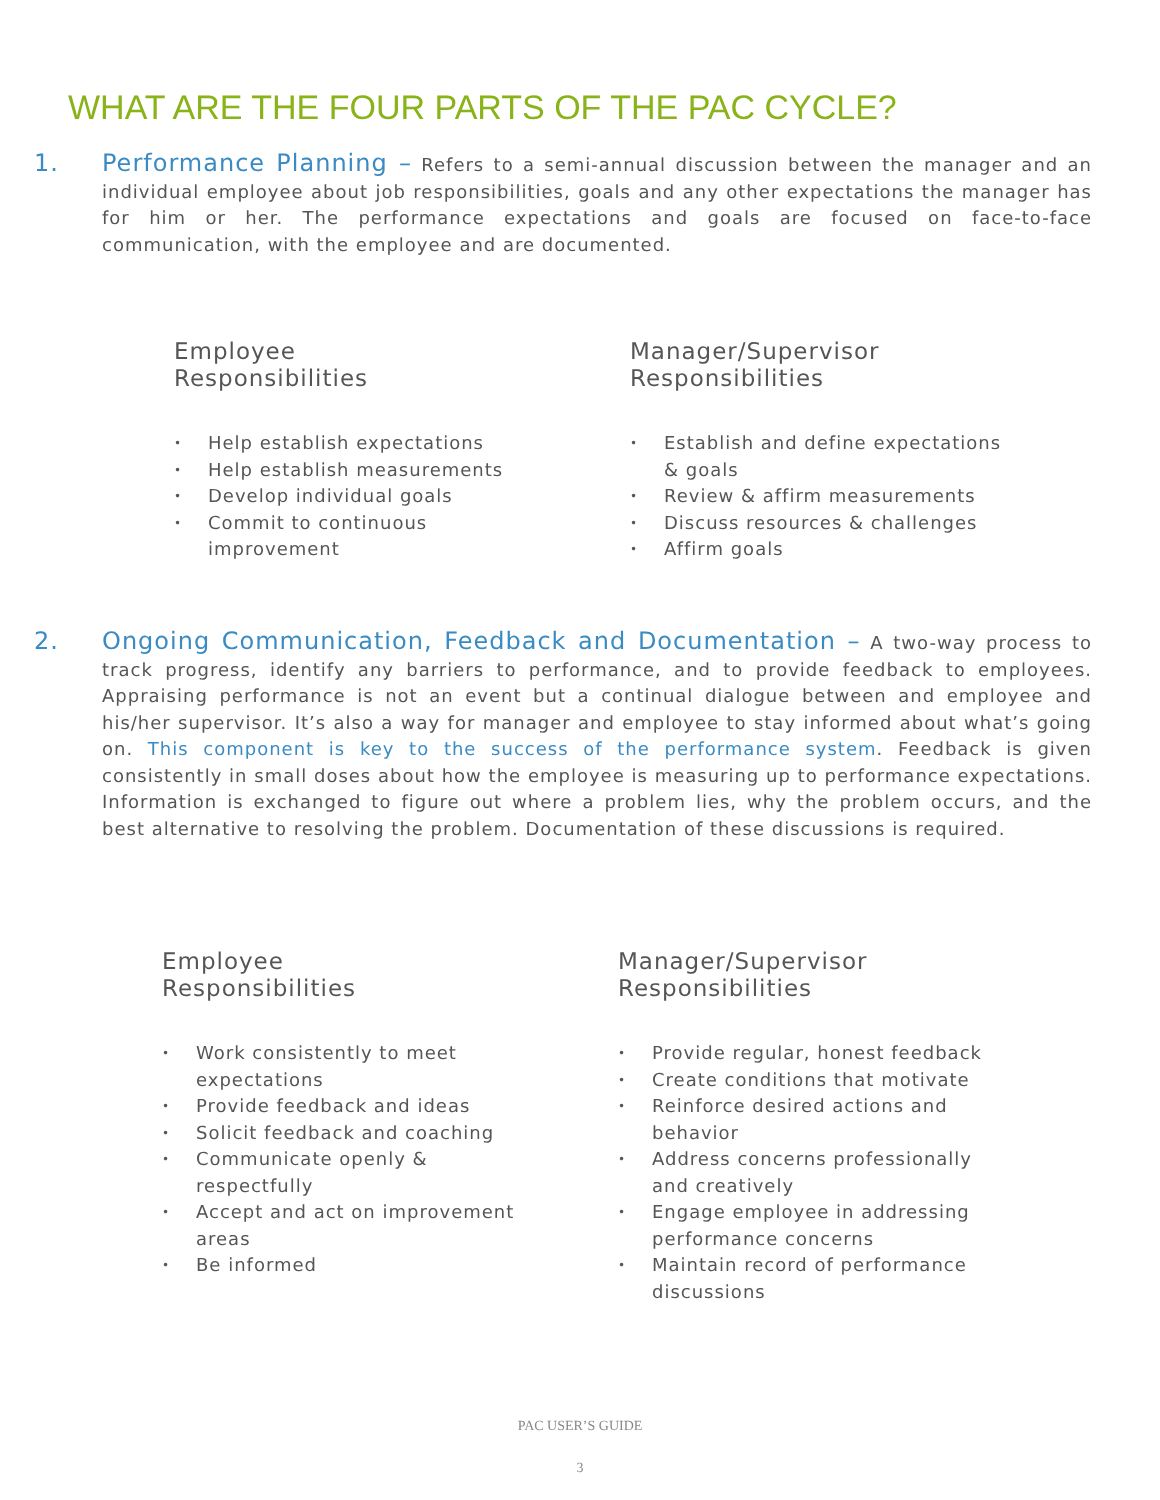WHAT ARE THE FOUR PARTS OF THE PAC CYCLE?
1. Performance Planning – Refers to a semi-annual discussion between the manager and an individual employee about job responsibilities, goals and any other expectations the manager has for him or her. The performance expectations and goals are focused on face-to-face communication, with the employee and are documented.
Employee
Responsibilities
• Help establish expectations
• Help establish measurements
• Develop individual goals
• Commit to continuous improvement
Manager/Supervisor
Responsibilities
• Establish and define expectations & goals
• Review & affirm measurements
• Discuss resources & challenges
• Affirm goals
2. Ongoing Communication, Feedback and Documentation – A two-way process to track progress, identify any barriers to performance, and to provide feedback to employees. Appraising performance is not an event but a continual dialogue between and employee and his/her supervisor. It’s also a way for manager and employee to stay informed about what’s going on. This component is key to the success of the performance system. Feedback is given consistently in small doses about how the employee is measuring up to performance expectations. Information is exchanged to figure out where a problem lies, why the problem occurs, and the best alternative to resolving the problem. Documentation of these discussions is required.
Employee
Responsibilities
• Work consistently to meet expectations
• Provide feedback and ideas
• Solicit feedback and coaching
• Communicate openly & respectfully
• Accept and act on improvement areas
• Be informed
Manager/Supervisor
Responsibilities
• Provide regular, honest feedback
• Create conditions that motivate
• Reinforce desired actions and behavior
• Address concerns professionally and creatively
• Engage employee in addressing performance concerns
• Maintain record of performance discussions
PAC USER’S GUIDE
3